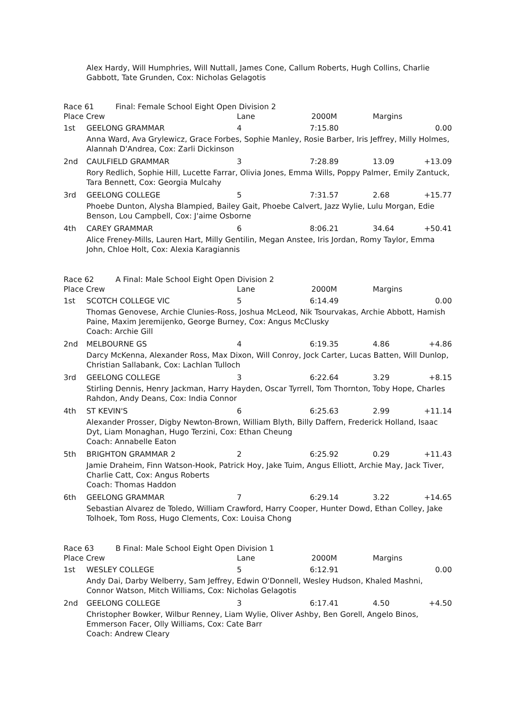Alex Hardy, Will Humphries, Will Nuttall, James Cone, Callum Roberts, Hugh Collins, Charlie Gabbott, Tate Grunden, Cox: Nicholas Gelagotis
| Race 61 Final: Female School Eight Open Division 2 | | | | | |
| Place Crew | | Lane | 2000M | Margins | |
| 1st | GEELONG GRAMMAR | 4 | 7:15.80 | | 0.00 |
| | Anna Ward, Ava Grylewicz, Grace Forbes, Sophie Manley, Rosie Barber, Iris Jeffrey, Milly Holmes, Alannah D'Andrea, Cox: Zarli Dickinson | | | | |
| 2nd | CAULFIELD GRAMMAR | 3 | 7:28.89 | 13.09 | +13.09 |
| | Rory Redlich, Sophie Hill, Lucette Farrar, Olivia Jones, Emma Wills, Poppy Palmer, Emily Zantuck, Tara Bennett, Cox: Georgia Mulcahy | | | | |
| 3rd | GEELONG COLLEGE | 5 | 7:31.57 | 2.68 | +15.77 |
| | Phoebe Dunton, Alysha Blampied, Bailey Gait, Phoebe Calvert, Jazz Wylie, Lulu Morgan, Edie Benson, Lou Campbell, Cox: J'aime Osborne | | | | |
| 4th | CAREY GRAMMAR | 6 | 8:06.21 | 34.64 | +50.41 |
| | Alice Freney-Mills, Lauren Hart, Milly Gentilin, Megan Anstee, Iris Jordan, Romy Taylor, Emma John, Chloe Holt, Cox: Alexia Karagiannis | | | | |
| Race 62 A Final: Male School Eight Open Division 2 | | | | | |
| Place Crew | | Lane | 2000M | Margins | |
| 1st | SCOTCH COLLEGE VIC | 5 | 6:14.49 | | 0.00 |
| | Thomas Genovese, Archie Clunies-Ross, Joshua McLeod, Nik Tsourvakas, Archie Abbott, Hamish Paine, Maxim Jeremijenko, George Burney, Cox: Angus McClusky Coach: Archie Gill | | | | |
| 2nd | MELBOURNE GS | 4 | 6:19.35 | 4.86 | +4.86 |
| | Darcy McKenna, Alexander Ross, Max Dixon, Will Conroy, Jock Carter, Lucas Batten, Will Dunlop, Christian Sallabank, Cox: Lachlan Tulloch | | | | |
| 3rd | GEELONG COLLEGE | 3 | 6:22.64 | 3.29 | +8.15 |
| | Stirling Dennis, Henry Jackman, Harry Hayden, Oscar Tyrrell, Tom Thornton, Toby Hope, Charles Rahdon, Andy Deans, Cox: India Connor | | | | |
| 4th | ST KEVIN'S | 6 | 6:25.63 | 2.99 | +11.14 |
| | Alexander Prosser, Digby Newton-Brown, William Blyth, Billy Daffern, Frederick Holland, Isaac Dyt, Liam Monaghan, Hugo Terzini, Cox: Ethan Cheung Coach: Annabelle Eaton | | | | |
| 5th | BRIGHTON GRAMMAR 2 | 2 | 6:25.92 | 0.29 | +11.43 |
| | Jamie Draheim, Finn Watson-Hook, Patrick Hoy, Jake Tuim, Angus Elliott, Archie May, Jack Tiver, Charlie Catt, Cox: Angus Roberts Coach: Thomas Haddon | | | | |
| 6th | GEELONG GRAMMAR | 7 | 6:29.14 | 3.22 | +14.65 |
| | Sebastian Alvarez de Toledo, William Crawford, Harry Cooper, Hunter Dowd, Ethan Colley, Jake Tolhoek, Tom Ross, Hugo Clements, Cox: Louisa Chong | | | | |
| Race 63 B Final: Male School Eight Open Division 1 | | | | | |
| Place Crew | | Lane | 2000M | Margins | |
| 1st | WESLEY COLLEGE | 5 | 6:12.91 | | 0.00 |
| | Andy Dai, Darby Welberry, Sam Jeffrey, Edwin O'Donnell, Wesley Hudson, Khaled Mashni, Connor Watson, Mitch Williams, Cox: Nicholas Gelagotis | | | | |
| 2nd | GEELONG COLLEGE | 3 | 6:17.41 | 4.50 | +4.50 |
| | Christopher Bowker, Wilbur Renney, Liam Wylie, Oliver Ashby, Ben Gorell, Angelo Binos, Emmerson Facer, Olly Williams, Cox: Cate Barr Coach: Andrew Cleary | | | | |